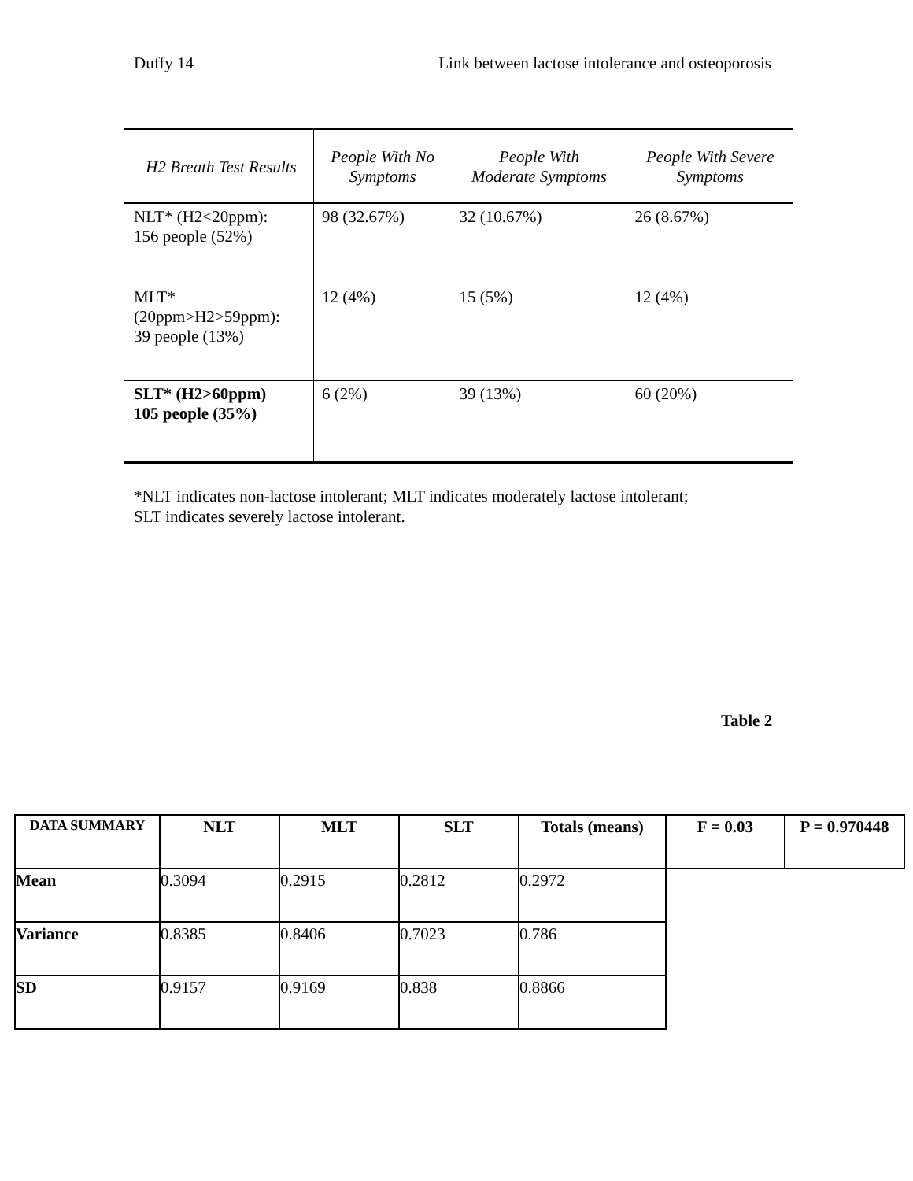Duffy 14 Link between lactose intolerance and osteoporosis
| H2 Breath Test Results | People With No Symptoms | People With Moderate Symptoms | People With Severe Symptoms |
| --- | --- | --- | --- |
| NLT* (H2<20ppm): 156 people (52%) | 98 (32.67%) | 32 (10.67%) | 26 (8.67%) |
| MLT* (20ppm>H2>59ppm): 39 people (13%) | 12 (4%) | 15 (5%) | 12 (4%) |
| SLT* (H2>60ppm) 105 people (35%) | 6 (2%) | 39 (13%) | 60 (20%) |
*NLT indicates non-lactose intolerant; MLT indicates moderately lactose intolerant;
SLT indicates severely lactose intolerant.
Table 2
| DATA SUMMARY | NLT | MLT | SLT | Totals (means) | F = 0.03 | P = 0.970448 |
| --- | --- | --- | --- | --- | --- | --- |
| Mean | 0.3094 | 0.2915 | 0.2812 | 0.2972 | | |
| Variance | 0.8385 | 0.8406 | 0.7023 | 0.786 | | |
| SD | 0.9157 | 0.9169 | 0.838 | 0.8866 | | |